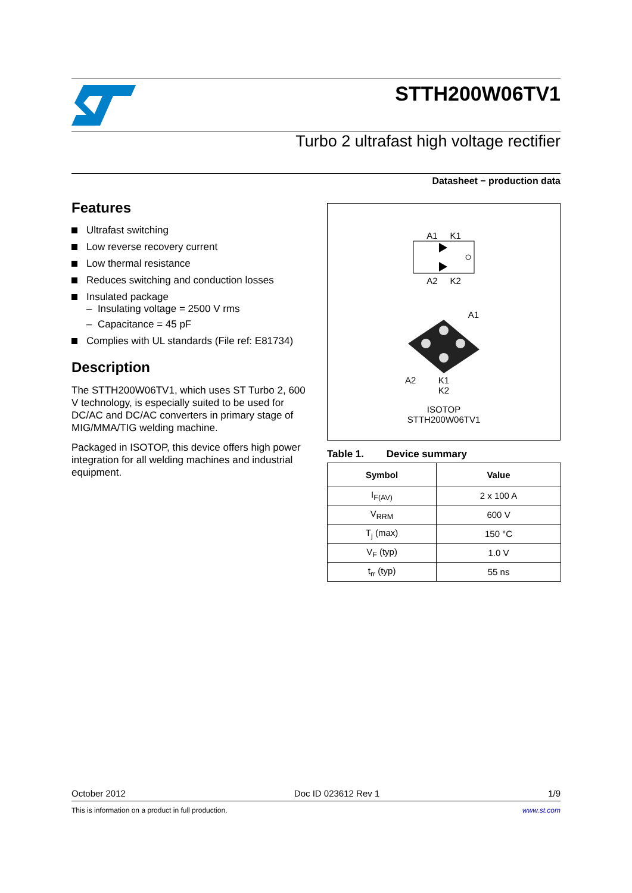STTH200W06TV1
Turbo 2 ultrafast high voltage rectifier
Datasheet − production data
Features
Ultrafast switching
Low reverse recovery current
Low thermal resistance
Reduces switching and conduction losses
Insulated package
– Insulating voltage = 2500 V rms
– Capacitance = 45 pF
Complies with UL standards (File ref: E81734)
Description
The STTH200W06TV1, which uses ST Turbo 2, 600 V technology, is especially suited to be used for DC/AC and DC/AC converters in primary stage of MIG/MMA/TIG welding machine.
Packaged in ISOTOP, this device offers high power integration for all welding machines and industrial equipment.
A1 K1
A2 K2
A1
A2 K1
K2
ISOTOP
STTH200W06TV1
Table 1. Device summary
| Symbol | Value |
| --- | --- |
| I<sub>F(AV)</sub> | 2 x 100 A |
| V<sub>RRM</sub> | 600 V |
| T<sub>j</sub> (max) | 150 °C |
| V<sub>F</sub> (typ) | 1.0 V |
| t<sub>rr</sub> (typ) | 55 ns |
October 2012 Doc ID 023612 Rev 1 1/9
This is information on a product in full production. www.st.com